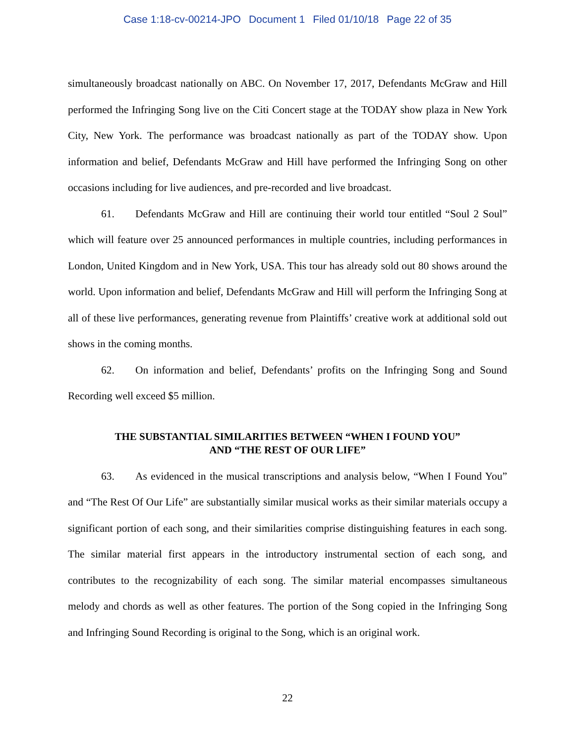Case 1:18-cv-00214-JPO Document 1 Filed 01/10/18 Page 22 of 35
simultaneously broadcast nationally on ABC. On November 17, 2017, Defendants McGraw and Hill performed the Infringing Song live on the Citi Concert stage at the TODAY show plaza in New York City, New York. The performance was broadcast nationally as part of the TODAY show. Upon information and belief, Defendants McGraw and Hill have performed the Infringing Song on other occasions including for live audiences, and pre-recorded and live broadcast.
61. Defendants McGraw and Hill are continuing their world tour entitled “Soul 2 Soul” which will feature over 25 announced performances in multiple countries, including performances in London, United Kingdom and in New York, USA. This tour has already sold out 80 shows around the world. Upon information and belief, Defendants McGraw and Hill will perform the Infringing Song at all of these live performances, generating revenue from Plaintiffs’ creative work at additional sold out shows in the coming months.
62. On information and belief, Defendants’ profits on the Infringing Song and Sound Recording well exceed $5 million.
THE SUBSTANTIAL SIMILARITIES BETWEEN “WHEN I FOUND YOU”
AND “THE REST OF OUR LIFE”
63. As evidenced in the musical transcriptions and analysis below, “When I Found You” and “The Rest Of Our Life” are substantially similar musical works as their similar materials occupy a significant portion of each song, and their similarities comprise distinguishing features in each song. The similar material first appears in the introductory instrumental section of each song, and contributes to the recognizability of each song. The similar material encompasses simultaneous melody and chords as well as other features. The portion of the Song copied in the Infringing Song and Infringing Sound Recording is original to the Song, which is an original work.
22